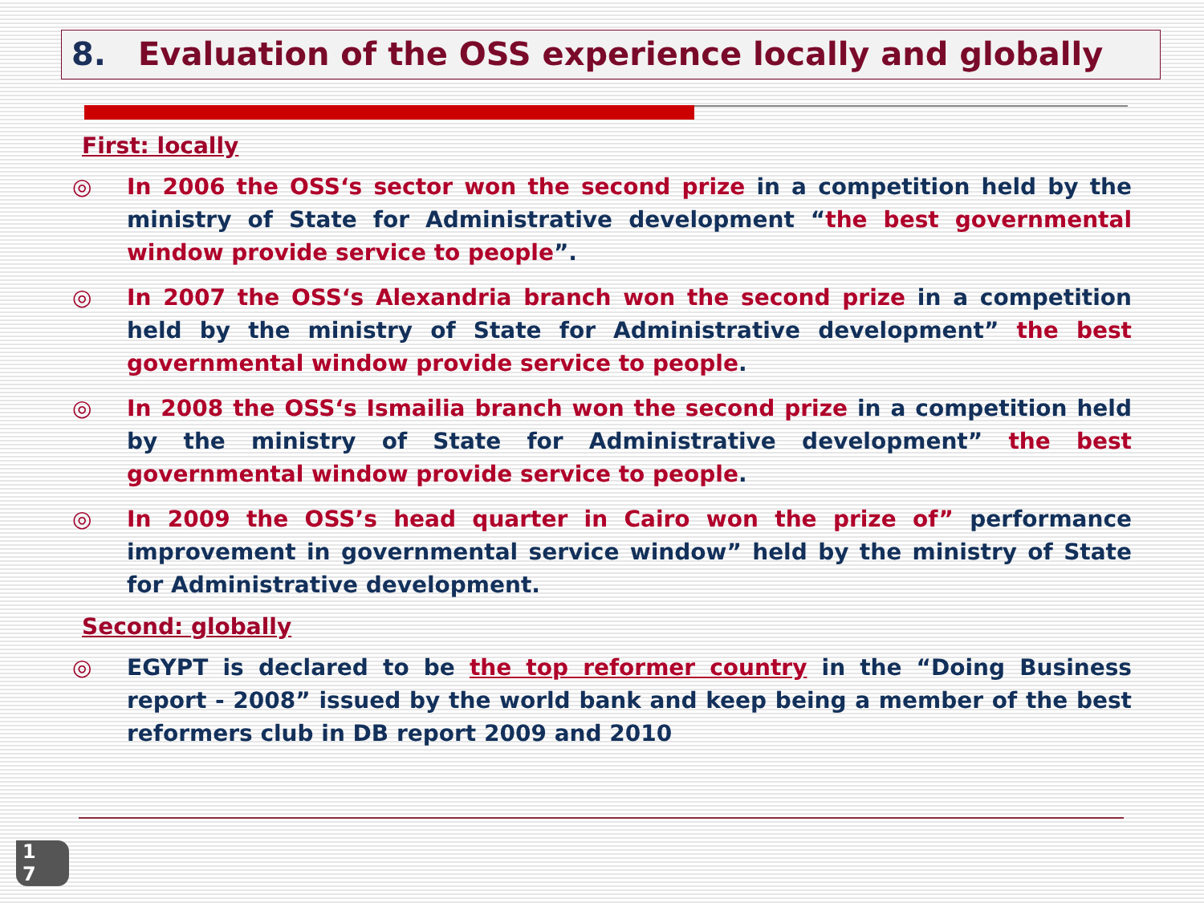8. Evaluation of the OSS experience locally and globally
First: locally
◎ In 2006 the OSS‘s sector won the second prize in a competition held by the ministry of State for Administrative development “the best governmental window provide service to people”.
◎ In 2007 the OSS‘s Alexandria branch won the second prize in a competition held by the ministry of State for Administrative development” the best governmental window provide service to people.
◎ In 2008 the OSS‘s Ismailia branch won the second prize in a competition held by the ministry of State for Administrative development” the best governmental window provide service to people.
◎ In 2009 the OSS’s head quarter in Cairo won the prize of” performance improvement in governmental service window” held by the ministry of State for Administrative development.
Second: globally
◎ EGYPT is declared to be the top reformer country in the “Doing Business report - 2008” issued by the world bank and keep being a member of the best reformers club in DB report 2009 and 2010
1
7